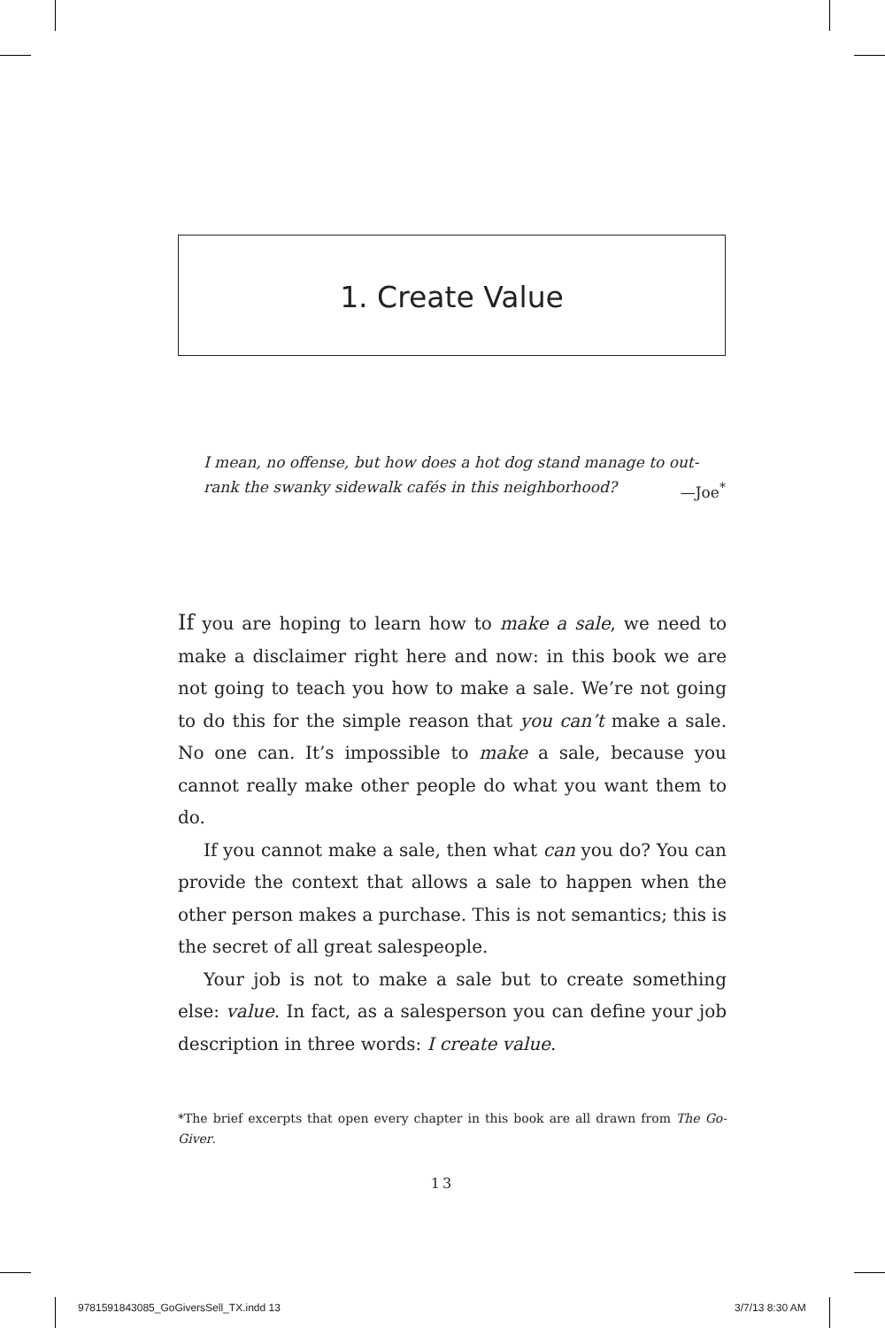1. Create Value
I mean, no offense, but how does a hot dog stand manage to out-rank the swanky sidewalk cafés in this neighborhood? —Joe<sup>*</sup>
If you are hoping to learn how to make a sale, we need to make a disclaimer right here and now: in this book we are not going to teach you how to make a sale. We’re not going to do this for the simple reason that you can’t make a sale. No one can. It’s impossible to make a sale, because you cannot really make other people do what you want them to do.
If you cannot make a sale, then what can you do? You can provide the context that allows a sale to happen when the other person makes a purchase. This is not semantics; this is the secret of all great salespeople.
Your job is not to make a sale but to create something else: value. In fact, as a salesperson you can define your job description in three words: I create value.
*The brief excerpts that open every chapter in this book are all drawn from The Go-Giver.
13
9781591843085_GoGiversSell_TX.indd 13
3/7/13 8:30 AM